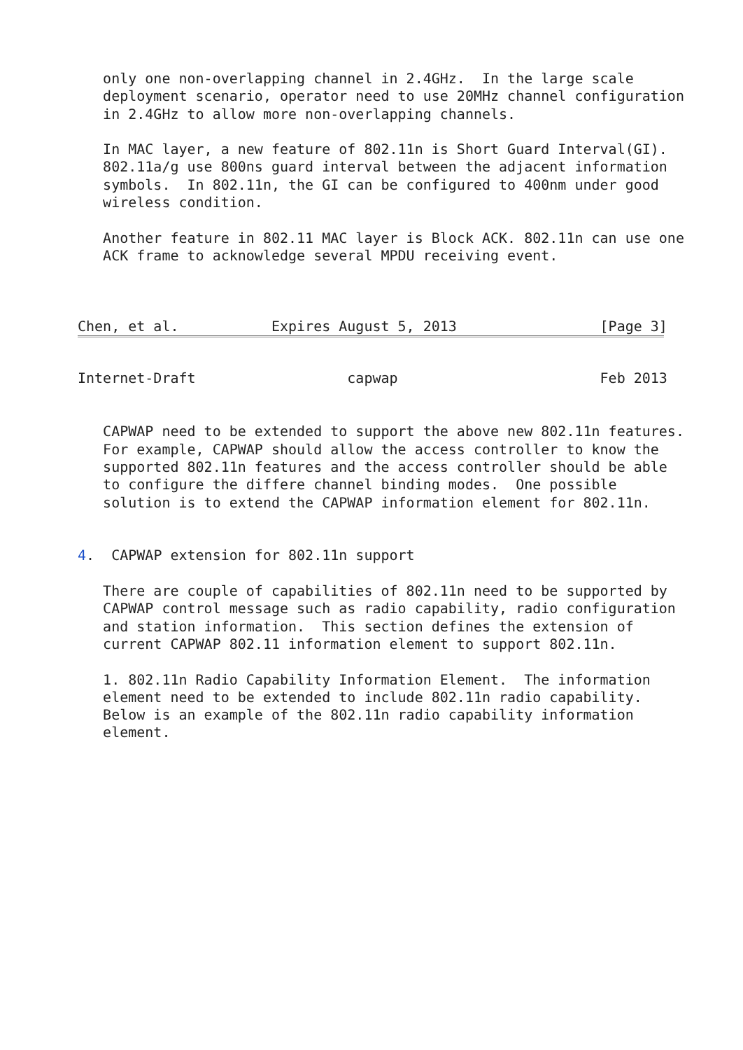only one non-overlapping channel in 2.4GHz.  In the large scale
   deployment scenario, operator need to use 20MHz channel configuration
   in 2.4GHz to allow more non-overlapping channels.

   In MAC layer, a new feature of 802.11n is Short Guard Interval(GI).
   802.11a/g use 800ns guard interval between the adjacent information
   symbols.  In 802.11n, the GI can be configured to 400nm under good
   wireless condition.

   Another feature in 802.11 MAC layer is Block ACK. 802.11n can use one
   ACK frame to acknowledge several MPDU receiving event.



Chen, et al.           Expires August 5, 2013                 [Page 3]
Internet-Draft                  capwap                        Feb 2013


   CAPWAP need to be extended to support the above new 802.11n features.
   For example, CAPWAP should allow the access controller to know the
   supported 802.11n features and the access controller should be able
   to configure the differe channel binding modes.  One possible
   solution is to extend the CAPWAP information element for 802.11n.


4.  CAPWAP extension for 802.11n support

   There are couple of capabilities of 802.11n need to be supported by
   CAPWAP control message such as radio capability, radio configuration
   and station information.  This section defines the extension of
   current CAPWAP 802.11 information element to support 802.11n.

   1. 802.11n Radio Capability Information Element.  The information
   element need to be extended to include 802.11n radio capability.
   Below is an example of the 802.11n radio capability information
   element.